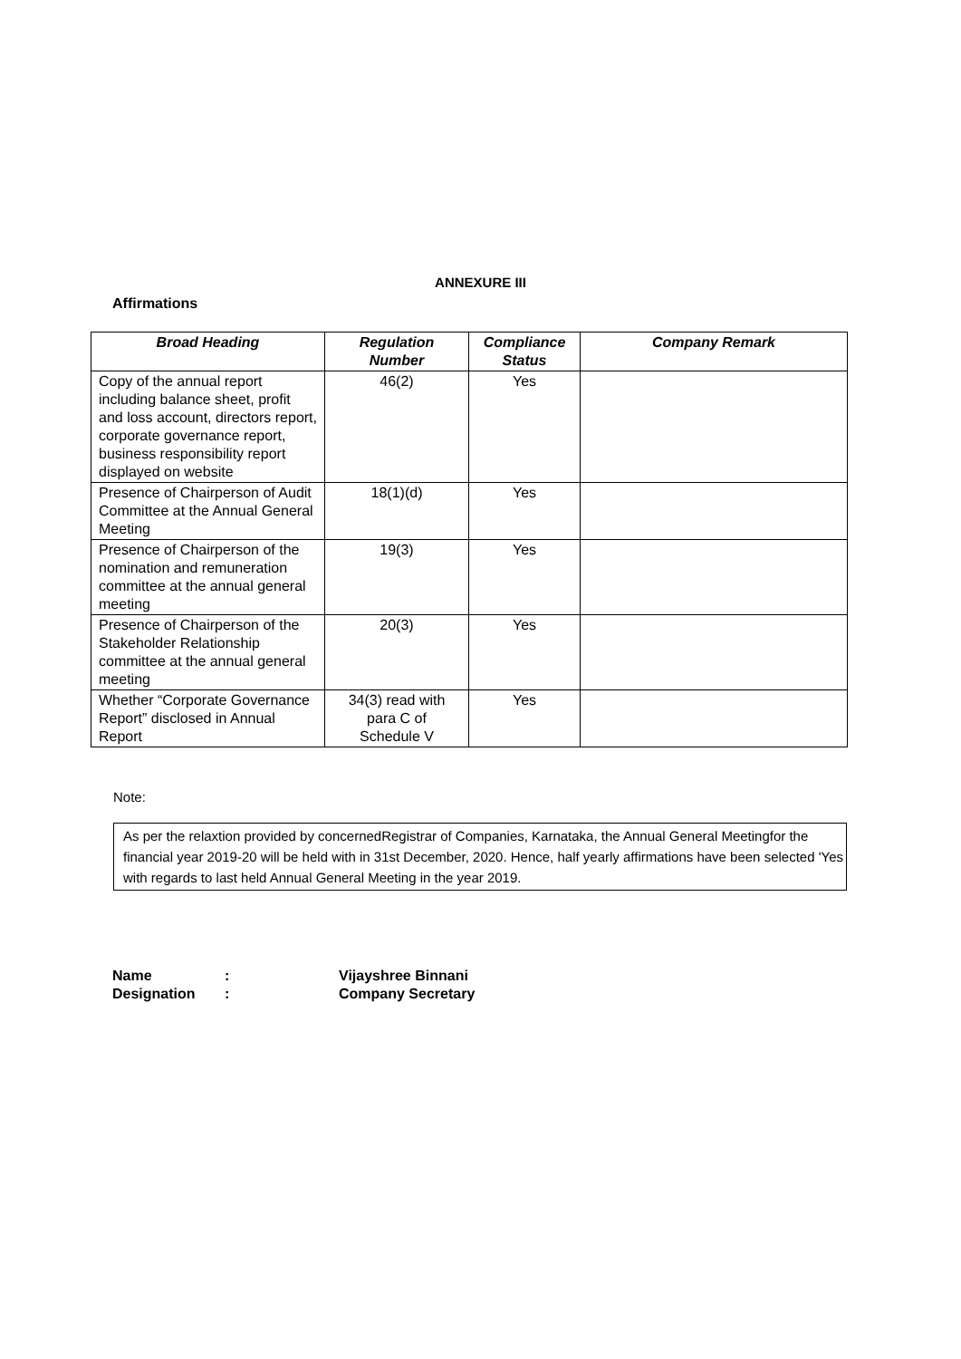ANNEXURE III
Affirmations
| Broad Heading | Regulation Number | Compliance Status | Company Remark |
| --- | --- | --- | --- |
| Copy of the annual report including balance sheet, profit and loss account, directors report, corporate governance report, business responsibility report displayed on website | 46(2) | Yes | |
| Presence of Chairperson of Audit Committee at the Annual General Meeting | 18(1)(d) | Yes | |
| Presence of Chairperson of the nomination and remuneration committee at the annual general meeting | 19(3) | Yes | |
| Presence of Chairperson of the Stakeholder Relationship committee at the annual general meeting | 20(3) | Yes | |
| Whether “Corporate Governance Report” disclosed in Annual Report | 34(3) read with para C of Schedule V | Yes | |
Note:
As per the relaxtion provided by concernedRegistrar of Companies, Karnataka, the Annual General Meetingfor the financial year 2019-20 will be held with in 31st December, 2020. Hence, half yearly affirmations have been selected 'Yes with regards to last held Annual General Meeting in the year 2019.
Name: Vijayshree Binnani
Designation: Company Secretary